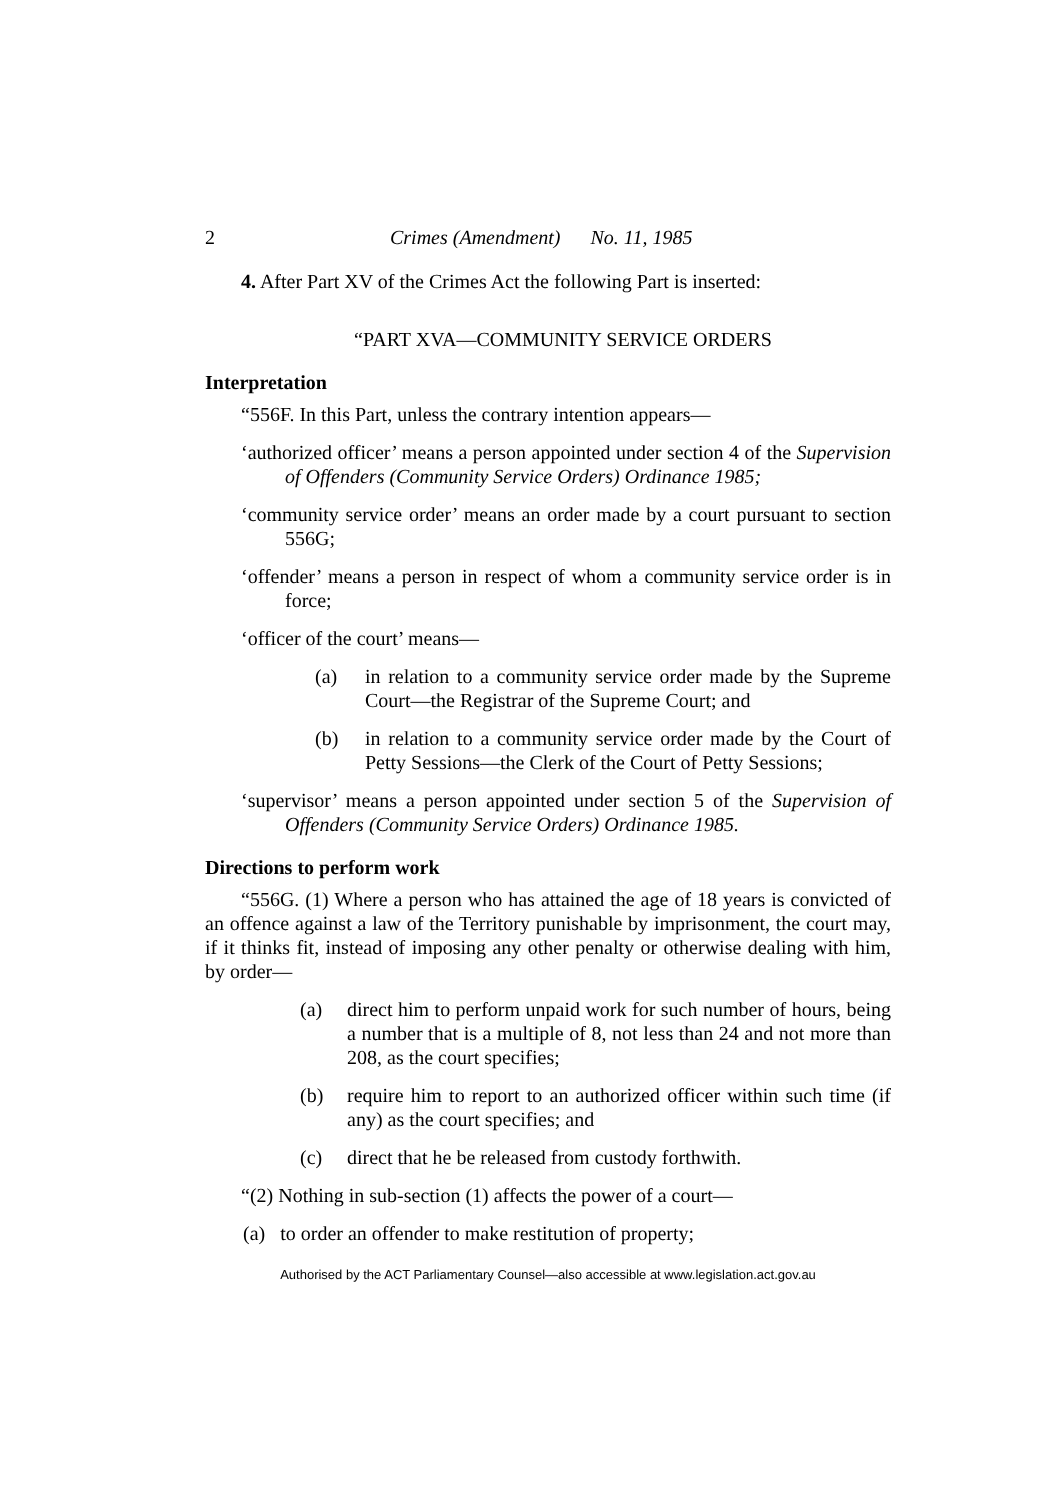2 Crimes (Amendment) No. 11, 1985
4. After Part XV of the Crimes Act the following Part is inserted:
“PART XVA—COMMUNITY SERVICE ORDERS
Interpretation
“556F. In this Part, unless the contrary intention appears—
‘authorized officer’ means a person appointed under section 4 of the Supervision of Offenders (Community Service Orders) Ordinance 1985;
‘community service order’ means an order made by a court pursuant to section 556G;
‘offender’ means a person in respect of whom a community service order is in force;
‘officer of the court’ means—
(a) in relation to a community service order made by the Supreme Court—the Registrar of the Supreme Court; and
(b) in relation to a community service order made by the Court of Petty Sessions—the Clerk of the Court of Petty Sessions;
‘supervisor’ means a person appointed under section 5 of the Supervision of Offenders (Community Service Orders) Ordinance 1985.
Directions to perform work
“556G. (1) Where a person who has attained the age of 18 years is convicted of an offence against a law of the Territory punishable by imprisonment, the court may, if it thinks fit, instead of imposing any other penalty or otherwise dealing with him, by order—
(a) direct him to perform unpaid work for such number of hours, being a number that is a multiple of 8, not less than 24 and not more than 208, as the court specifies;
(b) require him to report to an authorized officer within such time (if any) as the court specifies; and
(c) direct that he be released from custody forthwith.
“(2) Nothing in sub-section (1) affects the power of a court—
(a) to order an offender to make restitution of property;
Authorised by the ACT Parliamentary Counsel—also accessible at www.legislation.act.gov.au